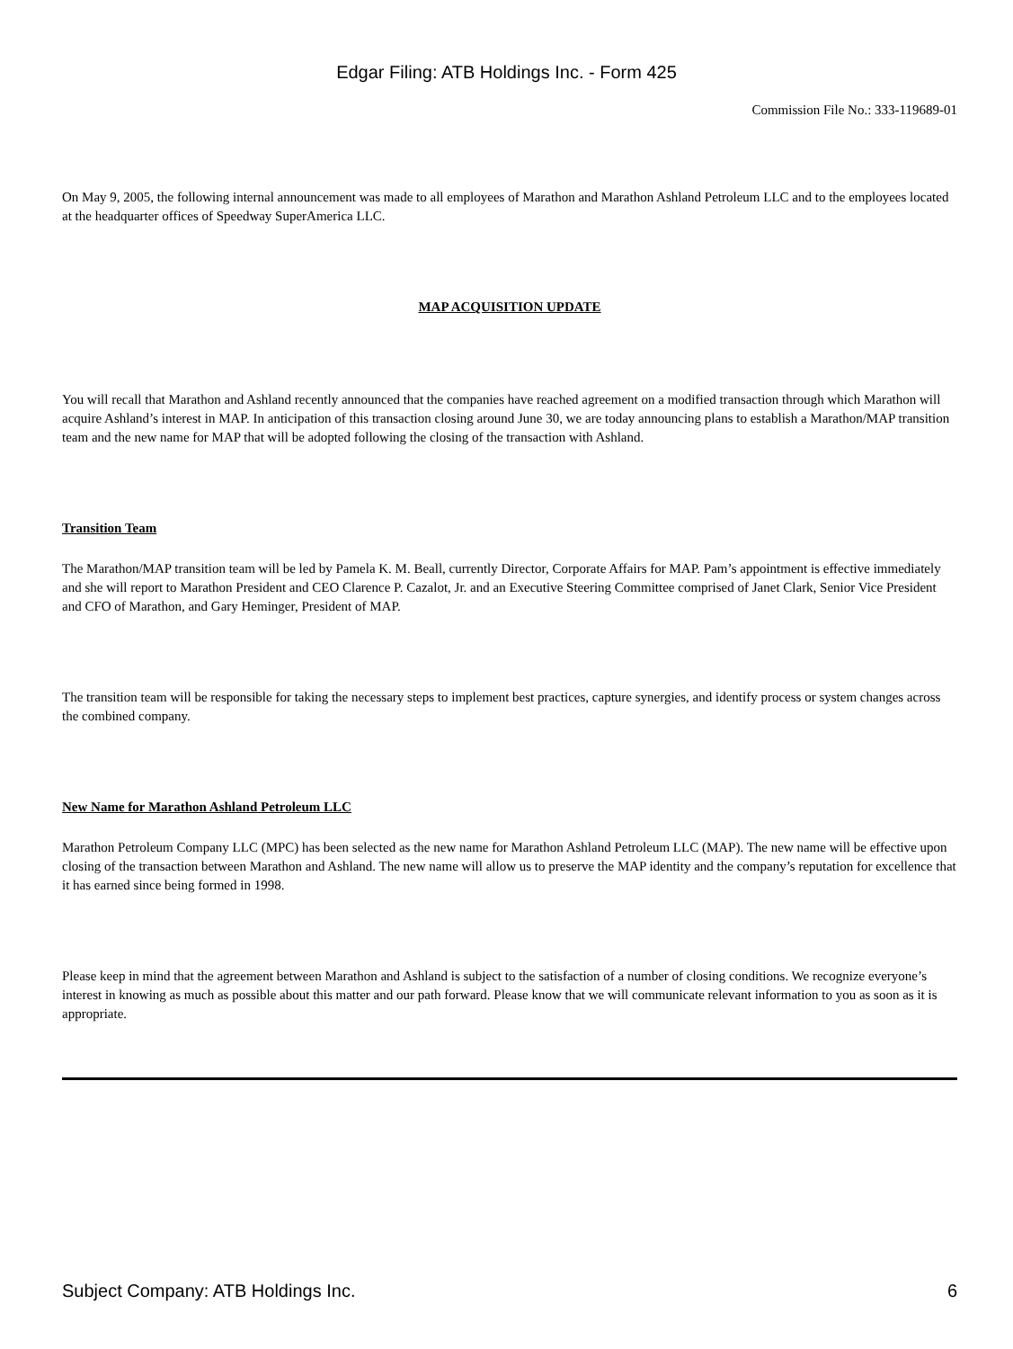Edgar Filing: ATB Holdings Inc. - Form 425
Commission File No.: 333-119689-01
On May 9, 2005, the following internal announcement was made to all employees of Marathon and Marathon Ashland Petroleum LLC and to the employees located at the headquarter offices of Speedway SuperAmerica LLC.
MAP ACQUISITION UPDATE
You will recall that Marathon and Ashland recently announced that the companies have reached agreement on a modified transaction through which Marathon will acquire Ashland’s interest in MAP. In anticipation of this transaction closing around June 30, we are today announcing plans to establish a Marathon/MAP transition team and the new name for MAP that will be adopted following the closing of the transaction with Ashland.
Transition Team
The Marathon/MAP transition team will be led by Pamela K. M. Beall, currently Director, Corporate Affairs for MAP. Pam’s appointment is effective immediately and she will report to Marathon President and CEO Clarence P. Cazalot, Jr. and an Executive Steering Committee comprised of Janet Clark, Senior Vice President and CFO of Marathon, and Gary Heminger, President of MAP.
The transition team will be responsible for taking the necessary steps to implement best practices, capture synergies, and identify process or system changes across the combined company.
New Name for Marathon Ashland Petroleum LLC
Marathon Petroleum Company LLC (MPC) has been selected as the new name for Marathon Ashland Petroleum LLC (MAP). The new name will be effective upon closing of the transaction between Marathon and Ashland. The new name will allow us to preserve the MAP identity and the company’s reputation for excellence that it has earned since being formed in 1998.
Please keep in mind that the agreement between Marathon and Ashland is subject to the satisfaction of a number of closing conditions. We recognize everyone’s interest in knowing as much as possible about this matter and our path forward. Please know that we will communicate relevant information to you as soon as it is appropriate.
Subject Company: ATB Holdings Inc. 6